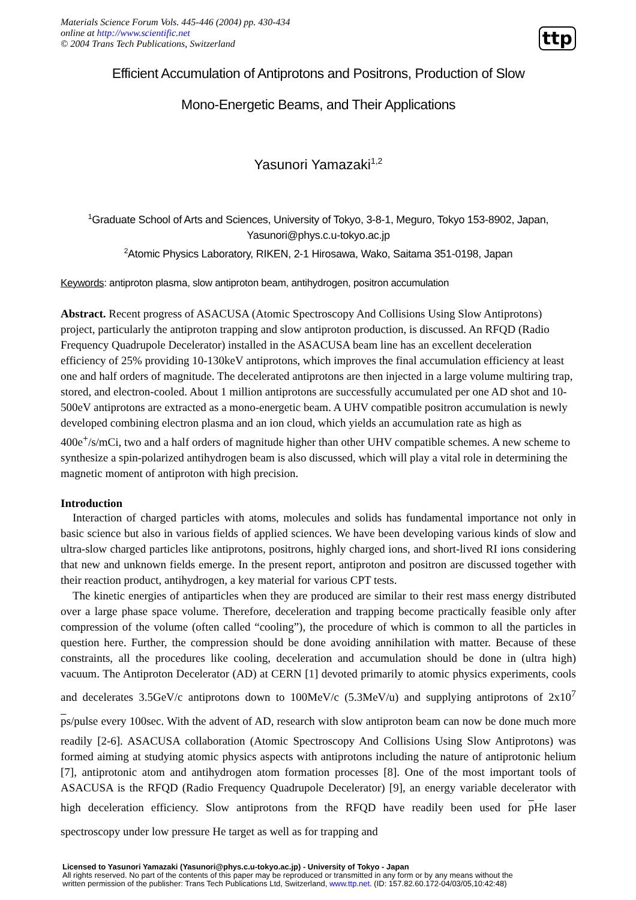Materials Science Forum Vols. 445-446 (2004) pp. 430-434
online at http://www.scientific.net
© 2004 Trans Tech Publications, Switzerland
ttp
Efficient Accumulation of Antiprotons and Positrons, Production of Slow
Mono-Energetic Beams, and Their Applications
Yasunori Yamazaki<sup>1,2</sup>
<sup>1</sup> Graduate School of Arts and Sciences, University of Tokyo, 3-8-1, Meguro, Tokyo 153-8902, Japan,
Yasunori@phys.c.u-tokyo.ac.jp
<sup>2</sup> Atomic Physics Laboratory, RIKEN, 2-1 Hirosawa, Wako, Saitama 351-0198, Japan
Keywords: antiproton plasma, slow antiproton beam, antihydrogen, positron accumulation
Abstract. Recent progress of ASACUSA (Atomic Spectroscopy And Collisions Using Slow Antiprotons) project, particularly the antiproton trapping and slow antiproton production, is discussed. An RFQD (Radio Frequency Quadrupole Decelerator) installed in the ASACUSA beam line has an excellent deceleration efficiency of 25% providing 10-130keV antiprotons, which improves the final accumulation efficiency at least one and half orders of magnitude. The decelerated antiprotons are then injected in a large volume multiring trap, stored, and electron-cooled. About 1 million antiprotons are successfully accumulated per one AD shot and 10-500eV antiprotons are extracted as a mono-energetic beam. A UHV compatible positron accumulation is newly developed combining electron plasma and an ion cloud, which yields an accumulation rate as high as 400e<sup>+</sup>/s/mCi, two and a half orders of magnitude higher than other UHV compatible schemes. A new scheme to synthesize a spin-polarized antihydrogen beam is also discussed, which will play a vital role in determining the magnetic moment of antiproton with high precision.
Introduction
Interaction of charged particles with atoms, molecules and solids has fundamental importance not only in basic science but also in various fields of applied sciences. We have been developing various kinds of slow and ultra-slow charged particles like antiprotons, positrons, highly charged ions, and short-lived RI ions considering that new and unknown fields emerge. In the present report, antiproton and positron are discussed together with their reaction product, antihydrogen, a key material for various CPT tests.
The kinetic energies of antiparticles when they are produced are similar to their rest mass energy distributed over a large phase space volume. Therefore, deceleration and trapping become practically feasible only after compression of the volume (often called “cooling”), the procedure of which is common to all the particles in question here. Further, the compression should be done avoiding annihilation with matter. Because of these constraints, all the procedures like cooling, deceleration and accumulation should be done in (ultra high) vacuum. The Antiproton Decelerator (AD) at CERN [1] devoted primarily to atomic physics experiments, cools and decelerates 3.5GeV/c antiprotons down to 100MeV/c (5.3MeV/u) and supplying antiprotons of 2x10<sup>7</sup> ps/pulse every 100sec. With the advent of AD, research with slow antiproton beam can now be done much more readily [2-6]. ASACUSA collaboration (Atomic Spectroscopy And Collisions Using Slow Antiprotons) was formed aiming at studying atomic physics aspects with antiprotons including the nature of antiprotonic helium [7], antiprotonic atom and antihydrogen atom formation processes [8]. One of the most important tools of ASACUSA is the RFQD (Radio Frequency Quadrupole Decelerator) [9], an energy variable decelerator with high deceleration efficiency. Slow antiprotons from the RFQD have readily been used for p He laser spectroscopy under low pressure He target as well as for trapping and
Licensed to Yasunori Yamazaki (Yasunori@phys.c.u-tokyo.ac.jp) - University of Tokyo - Japan
All rights reserved. No part of the contents of this paper may be reproduced or transmitted in any form or by any means without the
written permission of the publisher: Trans Tech Publications Ltd, Switzerland, www.ttp.net. (ID: 157.82.60.172-04/03/05,10:42:48)